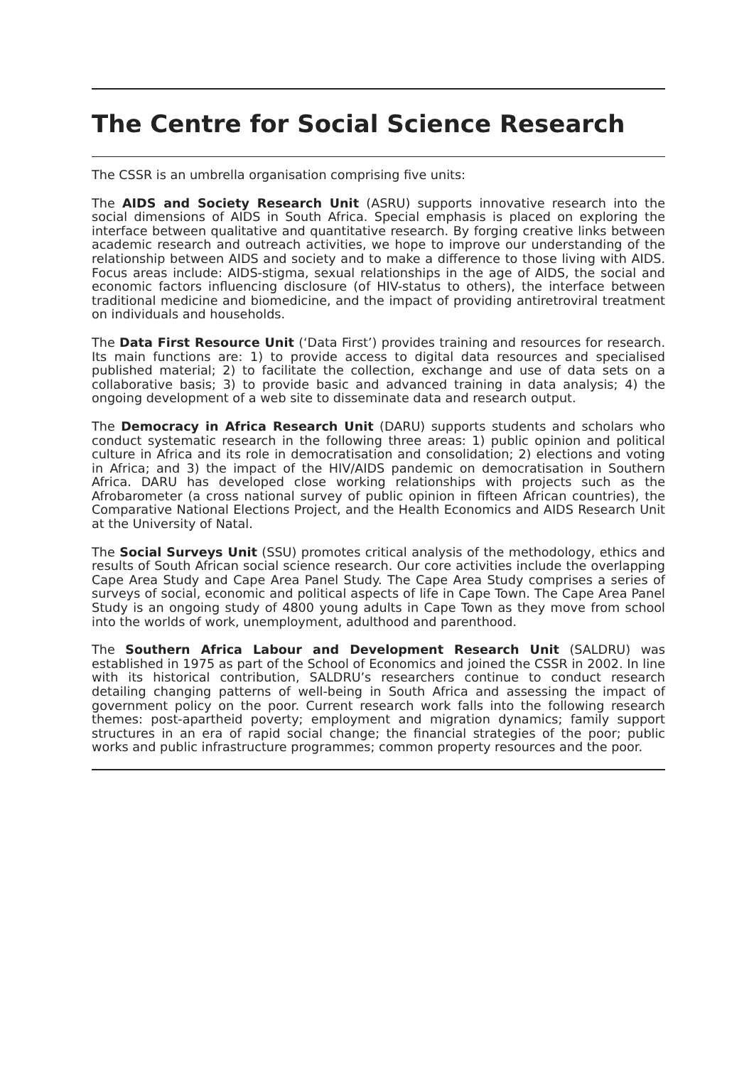The Centre for Social Science Research
The CSSR is an umbrella organisation comprising five units:
The AIDS and Society Research Unit (ASRU) supports innovative research into the social dimensions of AIDS in South Africa. Special emphasis is placed on exploring the interface between qualitative and quantitative research. By forging creative links between academic research and outreach activities, we hope to improve our understanding of the relationship between AIDS and society and to make a difference to those living with AIDS. Focus areas include: AIDS-stigma, sexual relationships in the age of AIDS, the social and economic factors influencing disclosure (of HIV-status to others), the interface between traditional medicine and biomedicine, and the impact of providing antiretroviral treatment on individuals and households.
The Data First Resource Unit (‘Data First’) provides training and resources for research. Its main functions are: 1) to provide access to digital data resources and specialised published material; 2) to facilitate the collection, exchange and use of data sets on a collaborative basis; 3) to provide basic and advanced training in data analysis; 4) the ongoing development of a web site to disseminate data and research output.
The Democracy in Africa Research Unit (DARU) supports students and scholars who conduct systematic research in the following three areas: 1) public opinion and political culture in Africa and its role in democratisation and consolidation; 2) elections and voting in Africa; and 3) the impact of the HIV/AIDS pandemic on democratisation in Southern Africa. DARU has developed close working relationships with projects such as the Afrobarometer (a cross national survey of public opinion in fifteen African countries), the Comparative National Elections Project, and the Health Economics and AIDS Research Unit at the University of Natal.
The Social Surveys Unit (SSU) promotes critical analysis of the methodology, ethics and results of South African social science research. Our core activities include the overlapping Cape Area Study and Cape Area Panel Study. The Cape Area Study comprises a series of surveys of social, economic and political aspects of life in Cape Town. The Cape Area Panel Study is an ongoing study of 4800 young adults in Cape Town as they move from school into the worlds of work, unemployment, adulthood and parenthood.
The Southern Africa Labour and Development Research Unit (SALDRU) was established in 1975 as part of the School of Economics and joined the CSSR in 2002. In line with its historical contribution, SALDRU’s researchers continue to conduct research detailing changing patterns of well-being in South Africa and assessing the impact of government policy on the poor. Current research work falls into the following research themes: post-apartheid poverty; employment and migration dynamics; family support structures in an era of rapid social change; the financial strategies of the poor; public works and public infrastructure programmes; common property resources and the poor.